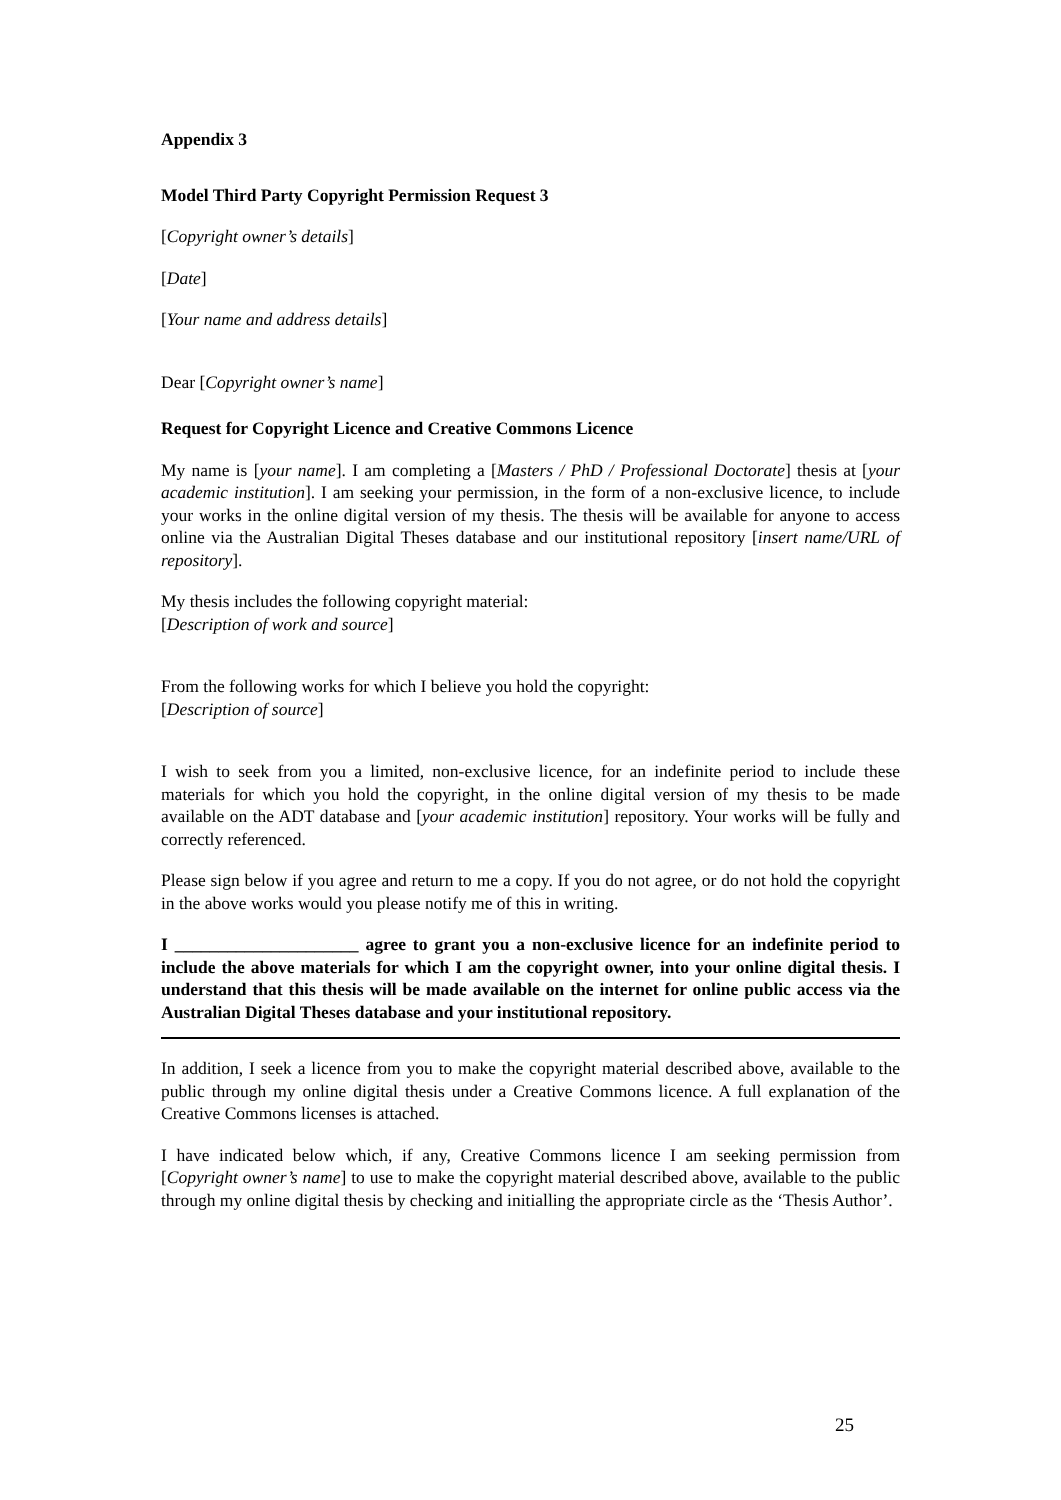Appendix 3
Model Third Party Copyright Permission Request 3
[Copyright owner’s details]
[Date]
[Your name and address details]
Dear [Copyright owner’s name]
Request for Copyright Licence and Creative Commons Licence
My name is [your name]. I am completing a [Masters / PhD / Professional Doctorate] thesis at [your academic institution]. I am seeking your permission, in the form of a non-exclusive licence, to include your works in the online digital version of my thesis. The thesis will be available for anyone to access online via the Australian Digital Theses database and our institutional repository [insert name/URL of repository].
My thesis includes the following copyright material:
[Description of work and source]
From the following works for which I believe you hold the copyright:
[Description of source]
I wish to seek from you a limited, non-exclusive licence, for an indefinite period to include these materials for which you hold the copyright, in the online digital version of my thesis to be made available on the ADT database and [your academic institution] repository. Your works will be fully and correctly referenced.
Please sign below if you agree and return to me a copy. If you do not agree, or do not hold the copyright in the above works would you please notify me of this in writing.
I _____________________ agree to grant you a non-exclusive licence for an indefinite period to include the above materials for which I am the copyright owner, into your online digital thesis. I understand that this thesis will be made available on the internet for online public access via the Australian Digital Theses database and your institutional repository.
In addition, I seek a licence from you to make the copyright material described above, available to the public through my online digital thesis under a Creative Commons licence. A full explanation of the Creative Commons licenses is attached.
I have indicated below which, if any, Creative Commons licence I am seeking permission from [Copyright owner’s name] to use to make the copyright material described above, available to the public through my online digital thesis by checking and initialling the appropriate circle as the ‘Thesis Author’.
25